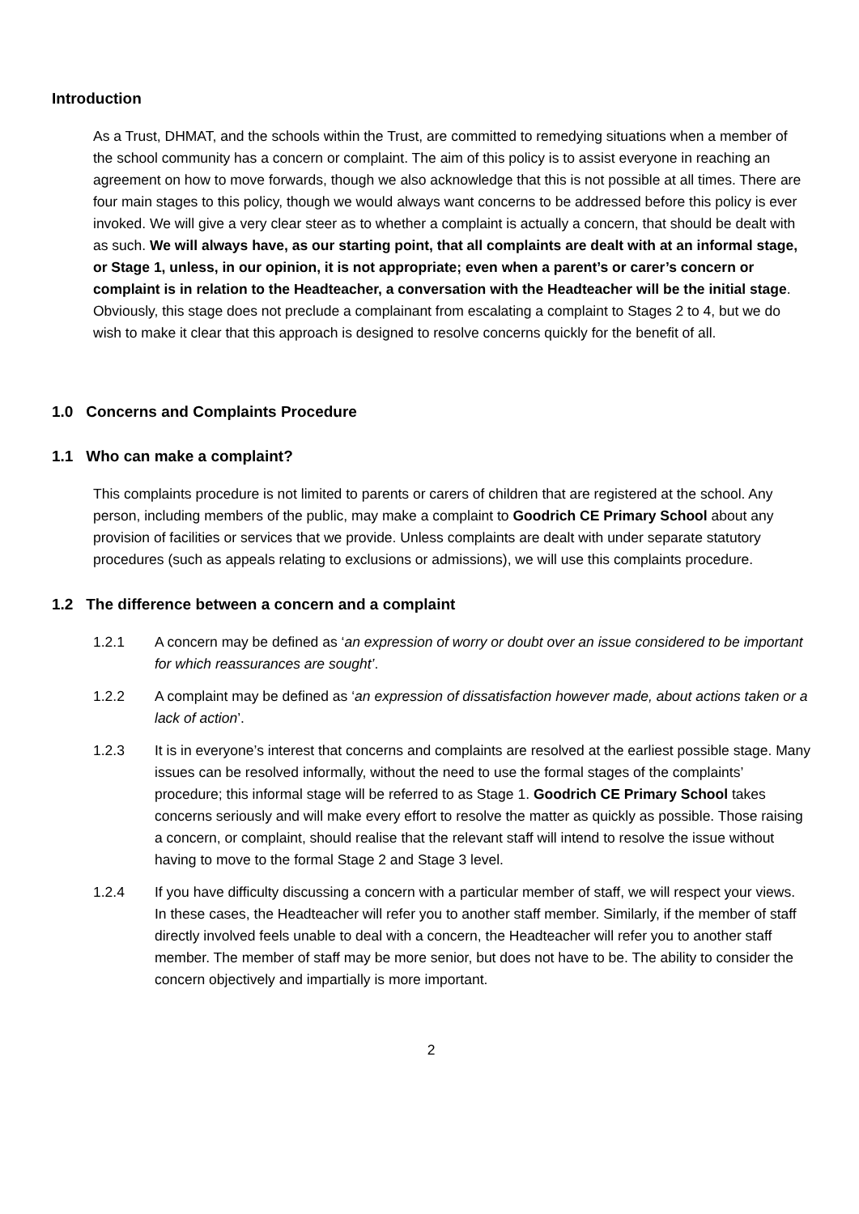Introduction
As a Trust, DHMAT, and the schools within the Trust, are committed to remedying situations when a member of the school community has a concern or complaint. The aim of this policy is to assist everyone in reaching an agreement on how to move forwards, though we also acknowledge that this is not possible at all times. There are four main stages to this policy, though we would always want concerns to be addressed before this policy is ever invoked. We will give a very clear steer as to whether a complaint is actually a concern, that should be dealt with as such. We will always have, as our starting point, that all complaints are dealt with at an informal stage, or Stage 1, unless, in our opinion, it is not appropriate; even when a parent’s or carer’s concern or complaint is in relation to the Headteacher, a conversation with the Headteacher will be the initial stage. Obviously, this stage does not preclude a complainant from escalating a complaint to Stages 2 to 4, but we do wish to make it clear that this approach is designed to resolve concerns quickly for the benefit of all.
1.0 Concerns and Complaints Procedure
1.1 Who can make a complaint?
This complaints procedure is not limited to parents or carers of children that are registered at the school. Any person, including members of the public, may make a complaint to Goodrich CE Primary School about any provision of facilities or services that we provide. Unless complaints are dealt with under separate statutory procedures (such as appeals relating to exclusions or admissions), we will use this complaints procedure.
1.2 The difference between a concern and a complaint
1.2.1 A concern may be defined as ‘an expression of worry or doubt over an issue considered to be important for which reassurances are sought’.
1.2.2 A complaint may be defined as ‘an expression of dissatisfaction however made, about actions taken or a lack of action’.
1.2.3 It is in everyone’s interest that concerns and complaints are resolved at the earliest possible stage. Many issues can be resolved informally, without the need to use the formal stages of the complaints’ procedure; this informal stage will be referred to as Stage 1. Goodrich CE Primary School takes concerns seriously and will make every effort to resolve the matter as quickly as possible. Those raising a concern, or complaint, should realise that the relevant staff will intend to resolve the issue without having to move to the formal Stage 2 and Stage 3 level.
1.2.4 If you have difficulty discussing a concern with a particular member of staff, we will respect your views. In these cases, the Headteacher will refer you to another staff member. Similarly, if the member of staff directly involved feels unable to deal with a concern, the Headteacher will refer you to another staff member. The member of staff may be more senior, but does not have to be. The ability to consider the concern objectively and impartially is more important.
2